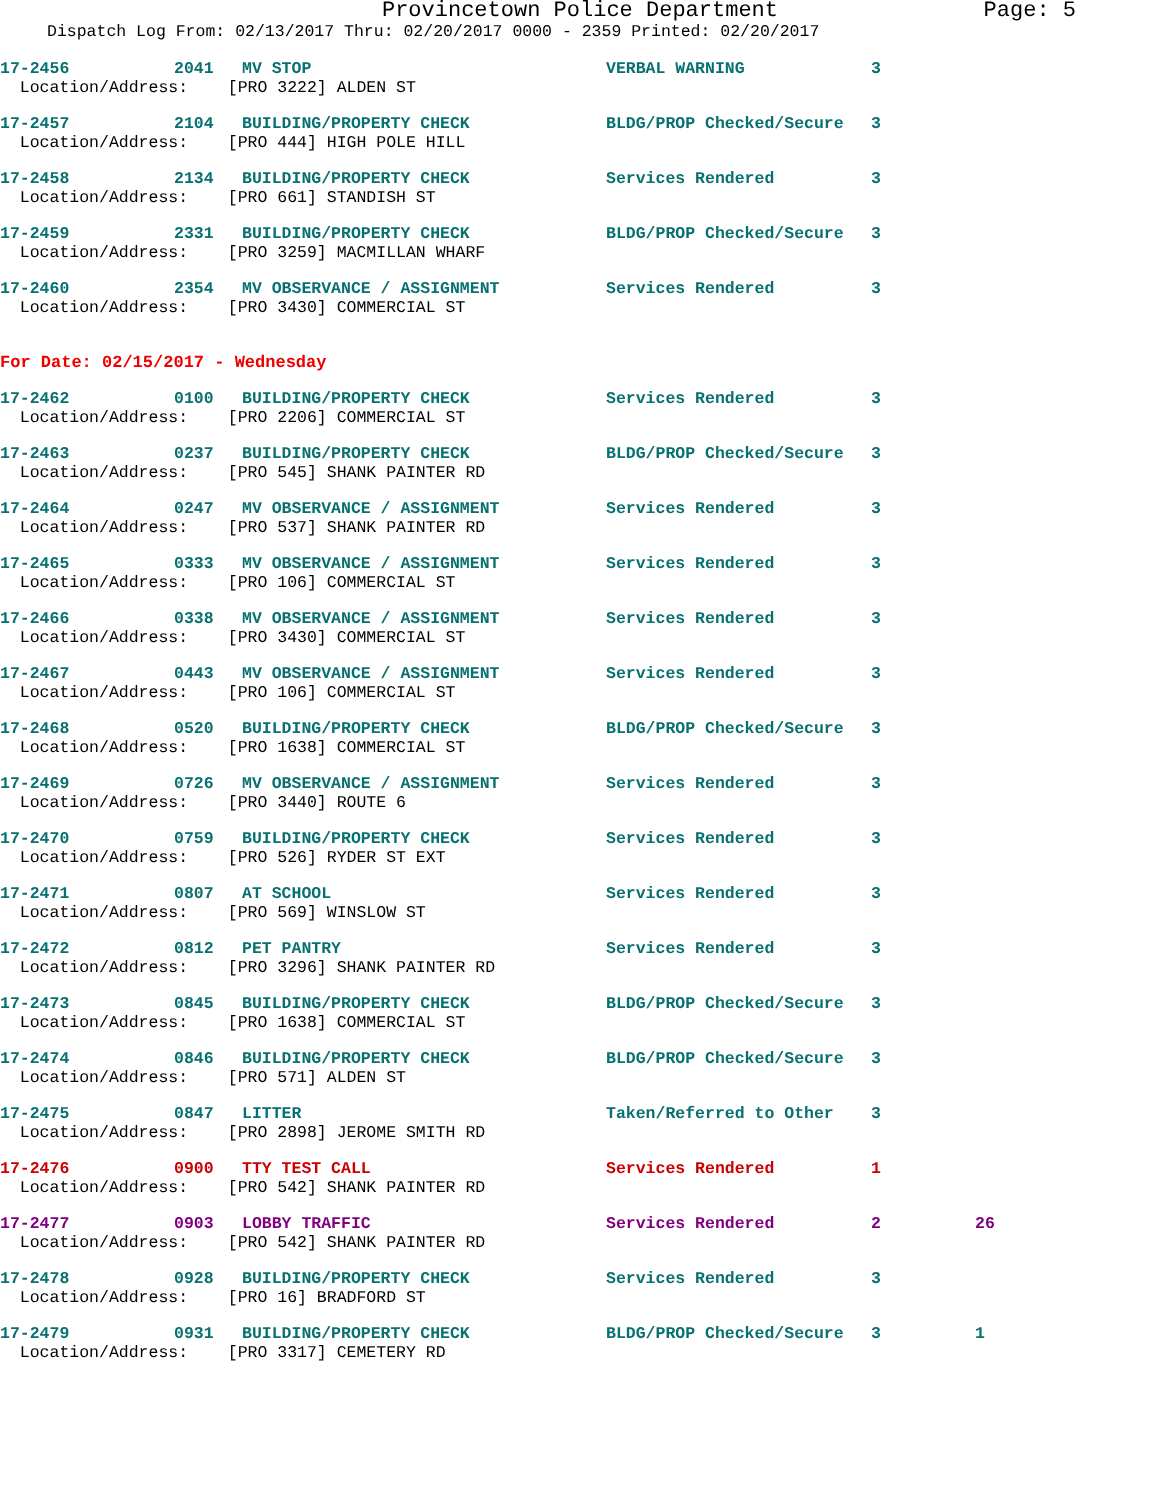Provincetown Police Department Page: 5
Dispatch Log From: 02/13/2017 Thru: 02/20/2017 0000 - 2359 Printed: 02/20/2017
| 17-2456 | 2041 | MV STOP | VERBAL WARNING | 3 | |
| Location/Address: [PRO 3222] ALDEN ST | | | | | |
| 17-2457 | 2104 | BUILDING/PROPERTY CHECK | BLDG/PROP Checked/Secure | 3 | |
| Location/Address: [PRO 444] HIGH POLE HILL | | | | | |
| 17-2458 | 2134 | BUILDING/PROPERTY CHECK | Services Rendered | 3 | |
| Location/Address: [PRO 661] STANDISH ST | | | | | |
| 17-2459 | 2331 | BUILDING/PROPERTY CHECK | BLDG/PROP Checked/Secure | 3 | |
| Location/Address: [PRO 3259] MACMILLAN WHARF | | | | | |
| 17-2460 | 2354 | MV OBSERVANCE / ASSIGNMENT | Services Rendered | 3 | |
| Location/Address: [PRO 3430] COMMERCIAL ST | | | | | |
For Date: 02/15/2017 - Wednesday
| 17-2462 | 0100 | BUILDING/PROPERTY CHECK | Services Rendered | 3 | |
| Location/Address: [PRO 2206] COMMERCIAL ST | | | | | |
| 17-2463 | 0237 | BUILDING/PROPERTY CHECK | BLDG/PROP Checked/Secure | 3 | |
| Location/Address: [PRO 545] SHANK PAINTER RD | | | | | |
| 17-2464 | 0247 | MV OBSERVANCE / ASSIGNMENT | Services Rendered | 3 | |
| Location/Address: [PRO 537] SHANK PAINTER RD | | | | | |
| 17-2465 | 0333 | MV OBSERVANCE / ASSIGNMENT | Services Rendered | 3 | |
| Location/Address: [PRO 106] COMMERCIAL ST | | | | | |
| 17-2466 | 0338 | MV OBSERVANCE / ASSIGNMENT | Services Rendered | 3 | |
| Location/Address: [PRO 3430] COMMERCIAL ST | | | | | |
| 17-2467 | 0443 | MV OBSERVANCE / ASSIGNMENT | Services Rendered | 3 | |
| Location/Address: [PRO 106] COMMERCIAL ST | | | | | |
| 17-2468 | 0520 | BUILDING/PROPERTY CHECK | BLDG/PROP Checked/Secure | 3 | |
| Location/Address: [PRO 1638] COMMERCIAL ST | | | | | |
| 17-2469 | 0726 | MV OBSERVANCE / ASSIGNMENT | Services Rendered | 3 | |
| Location/Address: [PRO 3440] ROUTE 6 | | | | | |
| 17-2470 | 0759 | BUILDING/PROPERTY CHECK | Services Rendered | 3 | |
| Location/Address: [PRO 526] RYDER ST EXT | | | | | |
| 17-2471 | 0807 | AT SCHOOL | Services Rendered | 3 | |
| Location/Address: [PRO 569] WINSLOW ST | | | | | |
| 17-2472 | 0812 | PET PANTRY | Services Rendered | 3 | |
| Location/Address: [PRO 3296] SHANK PAINTER RD | | | | | |
| 17-2473 | 0845 | BUILDING/PROPERTY CHECK | BLDG/PROP Checked/Secure | 3 | |
| Location/Address: [PRO 1638] COMMERCIAL ST | | | | | |
| 17-2474 | 0846 | BUILDING/PROPERTY CHECK | BLDG/PROP Checked/Secure | 3 | |
| Location/Address: [PRO 571] ALDEN ST | | | | | |
| 17-2475 | 0847 | LITTER | Taken/Referred to Other | 3 | |
| Location/Address: [PRO 2898] JEROME SMITH RD | | | | | |
| 17-2476 | 0900 | TTY TEST CALL | Services Rendered | 1 | |
| Location/Address: [PRO 542] SHANK PAINTER RD | | | | | |
| 17-2477 | 0903 | LOBBY TRAFFIC | Services Rendered | 2 | 26 |
| Location/Address: [PRO 542] SHANK PAINTER RD | | | | | |
| 17-2478 | 0928 | BUILDING/PROPERTY CHECK | Services Rendered | 3 | |
| Location/Address: [PRO 16] BRADFORD ST | | | | | |
| 17-2479 | 0931 | BUILDING/PROPERTY CHECK | BLDG/PROP Checked/Secure | 3 | 1 |
| Location/Address: [PRO 3317] CEMETERY RD | | | | | |